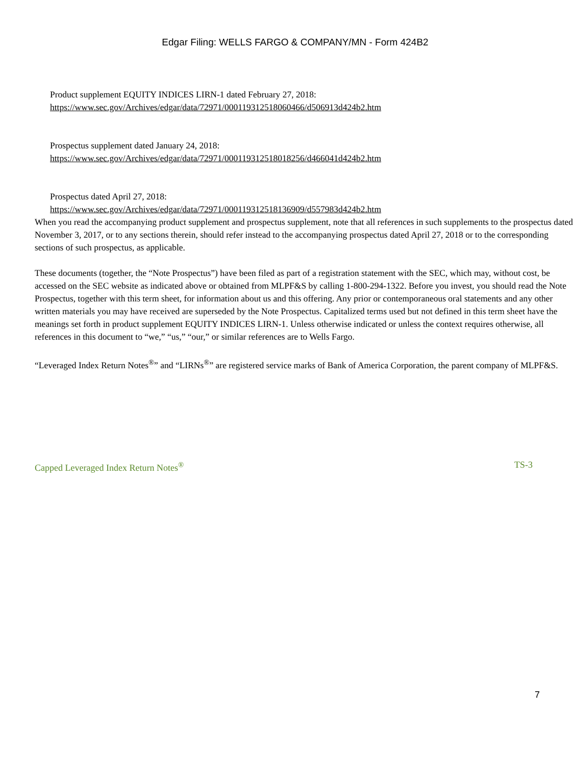Edgar Filing: WELLS FARGO & COMPANY/MN - Form 424B2
Product supplement EQUITY INDICES LIRN-1 dated February 27, 2018:
https://www.sec.gov/Archives/edgar/data/72971/000119312518060466/d506913d424b2.htm
Prospectus supplement dated January 24, 2018:
https://www.sec.gov/Archives/edgar/data/72971/000119312518018256/d466041d424b2.htm
Prospectus dated April 27, 2018:
https://www.sec.gov/Archives/edgar/data/72971/000119312518136909/d557983d424b2.htm
When you read the accompanying product supplement and prospectus supplement, note that all references in such supplements to the prospectus dated November 3, 2017, or to any sections therein, should refer instead to the accompanying prospectus dated April 27, 2018 or to the corresponding sections of such prospectus, as applicable.
These documents (together, the “Note Prospectus”) have been filed as part of a registration statement with the SEC, which may, without cost, be accessed on the SEC website as indicated above or obtained from MLPF&S by calling 1-800-294-1322. Before you invest, you should read the Note Prospectus, together with this term sheet, for information about us and this offering. Any prior or contemporaneous oral statements and any other written materials you may have received are superseded by the Note Prospectus. Capitalized terms used but not defined in this term sheet have the meanings set forth in product supplement EQUITY INDICES LIRN-1. Unless otherwise indicated or unless the context requires otherwise, all references in this document to “we,” “us,” “our,” or similar references are to Wells Fargo.
“Leveraged Index Return Notes<sup>®</sup>” and “LIRNs<sup>®</sup>” are registered service marks of Bank of America Corporation, the parent company of MLPF&S.
Capped Leveraged Index Return Notes<sup>®</sup> TS-3
7